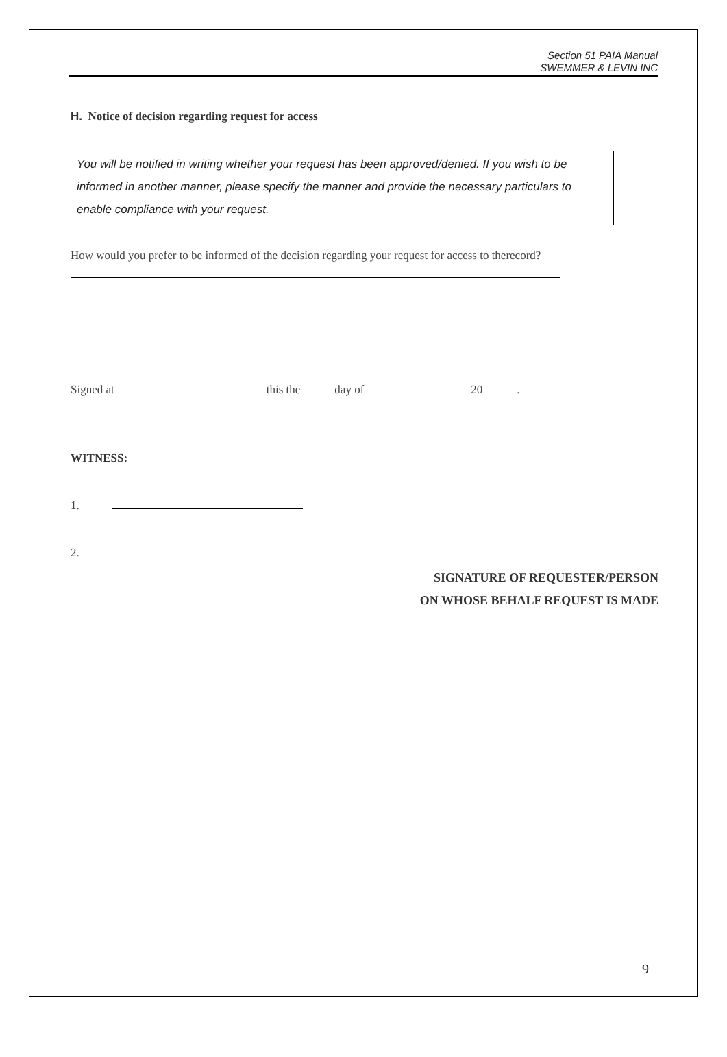Section 51 PAIA Manual
SWEMMER & LEVIN INC
H. Notice of decision regarding request for access
You will be notified in writing whether your request has been approved/denied. If you wish to be informed in another manner, please specify the manner and provide the necessary particulars to enable compliance with your request.
How would you prefer to be informed of the decision regarding your request for access to therecord?
Signed at this the day of 20 .
WITNESS:
1.
2.
SIGNATURE OF REQUESTER/PERSON
ON WHOSE BEHALF REQUEST IS MADE
9